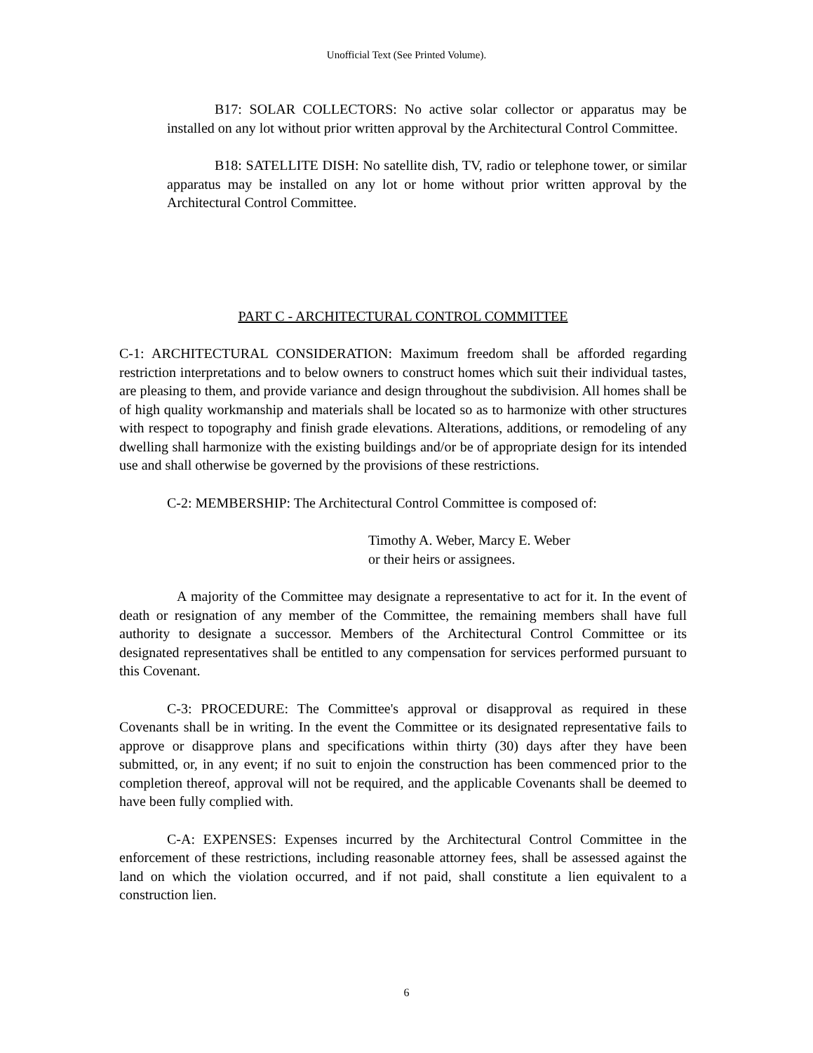Unofficial Text (See Printed Volume).
B17: SOLAR COLLECTORS: No active solar collector or apparatus may be installed on any lot without prior written approval by the Architectural Control Committee.
B18: SATELLITE DISH: No satellite dish, TV, radio or telephone tower, or similar apparatus may be installed on any lot or home without prior written approval by the Architectural Control Committee.
PART C - ARCHITECTURAL CONTROL COMMITTEE
C-1: ARCHITECTURAL CONSIDERATION: Maximum freedom shall be afforded regarding restriction interpretations and to below owners to construct homes which suit their individual tastes, are pleasing to them, and provide variance and design throughout the subdivision. All homes shall be of high quality workmanship and materials shall be located so as to harmonize with other structures with respect to topography and finish grade elevations. Alterations, additions, or remodeling of any dwelling shall harmonize with the existing buildings and/or be of appropriate design for its intended use and shall otherwise be governed by the provisions of these restrictions.
C-2: MEMBERSHIP: The Architectural Control Committee is composed of:
Timothy A. Weber, Marcy E. Weber
or their heirs or assignees.
A majority of the Committee may designate a representative to act for it. In the event of death or resignation of any member of the Committee, the remaining members shall have full authority to designate a successor. Members of the Architectural Control Committee or its designated representatives shall be entitled to any compensation for services performed pursuant to this Covenant.
C-3: PROCEDURE: The Committee's approval or disapproval as required in these Covenants shall be in writing. In the event the Committee or its designated representative fails to approve or disapprove plans and specifications within thirty (30) days after they have been submitted, or, in any event; if no suit to enjoin the construction has been commenced prior to the completion thereof, approval will not be required, and the applicable Covenants shall be deemed to have been fully complied with.
C-A: EXPENSES: Expenses incurred by the Architectural Control Committee in the enforcement of these restrictions, including reasonable attorney fees, shall be assessed against the land on which the violation occurred, and if not paid, shall constitute a lien equivalent to a construction lien.
6